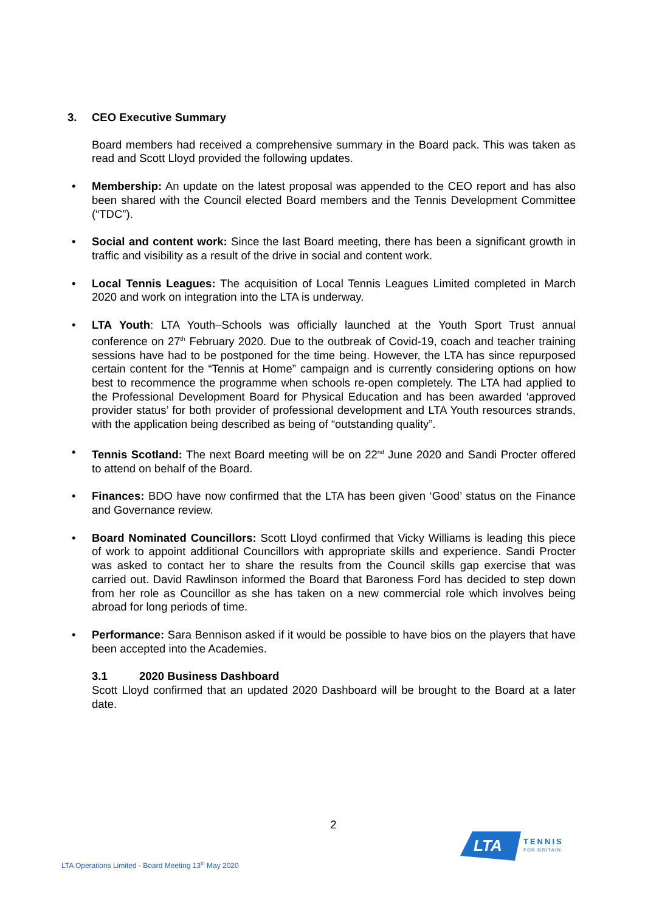3. CEO Executive Summary
Board members had received a comprehensive summary in the Board pack. This was taken as read and Scott Lloyd provided the following updates.
• Membership: An update on the latest proposal was appended to the CEO report and has also been shared with the Council elected Board members and the Tennis Development Committee (“TDC”).
• Social and content work: Since the last Board meeting, there has been a significant growth in traffic and visibility as a result of the drive in social and content work.
• Local Tennis Leagues: The acquisition of Local Tennis Leagues Limited completed in March 2020 and work on integration into the LTA is underway.
• LTA Youth: LTA Youth–Schools was officially launched at the Youth Sport Trust annual conference on 27<sup>th</sup> February 2020. Due to the outbreak of Covid-19, coach and teacher training sessions have had to be postponed for the time being. However, the LTA has since repurposed certain content for the “Tennis at Home” campaign and is currently considering options on how best to recommence the programme when schools re-open completely. The LTA had applied to the Professional Development Board for Physical Education and has been awarded ‘approved provider status’ for both provider of professional development and LTA Youth resources strands, with the application being described as being of “outstanding quality”.
• Tennis Scotland: The next Board meeting will be on 22<sup>nd</sup> June 2020 and Sandi Procter offered to attend on behalf of the Board.
• Finances: BDO have now confirmed that the LTA has been given ‘Good’ status on the Finance and Governance review.
• Board Nominated Councillors: Scott Lloyd confirmed that Vicky Williams is leading this piece of work to appoint additional Councillors with appropriate skills and experience. Sandi Procter was asked to contact her to share the results from the Council skills gap exercise that was carried out. David Rawlinson informed the Board that Baroness Ford has decided to step down from her role as Councillor as she has taken on a new commercial role which involves being abroad for long periods of time.
• Performance: Sara Bennison asked if it would be possible to have bios on the players that have been accepted into the Academies.
3.1 2020 Business Dashboard
Scott Lloyd confirmed that an updated 2020 Dashboard will be brought to the Board at a later date.
2
LTA
TENNIS
FOR BRITAIN
LTA Operations Limited - Board Meeting 13<sup>th</sup> May 2020